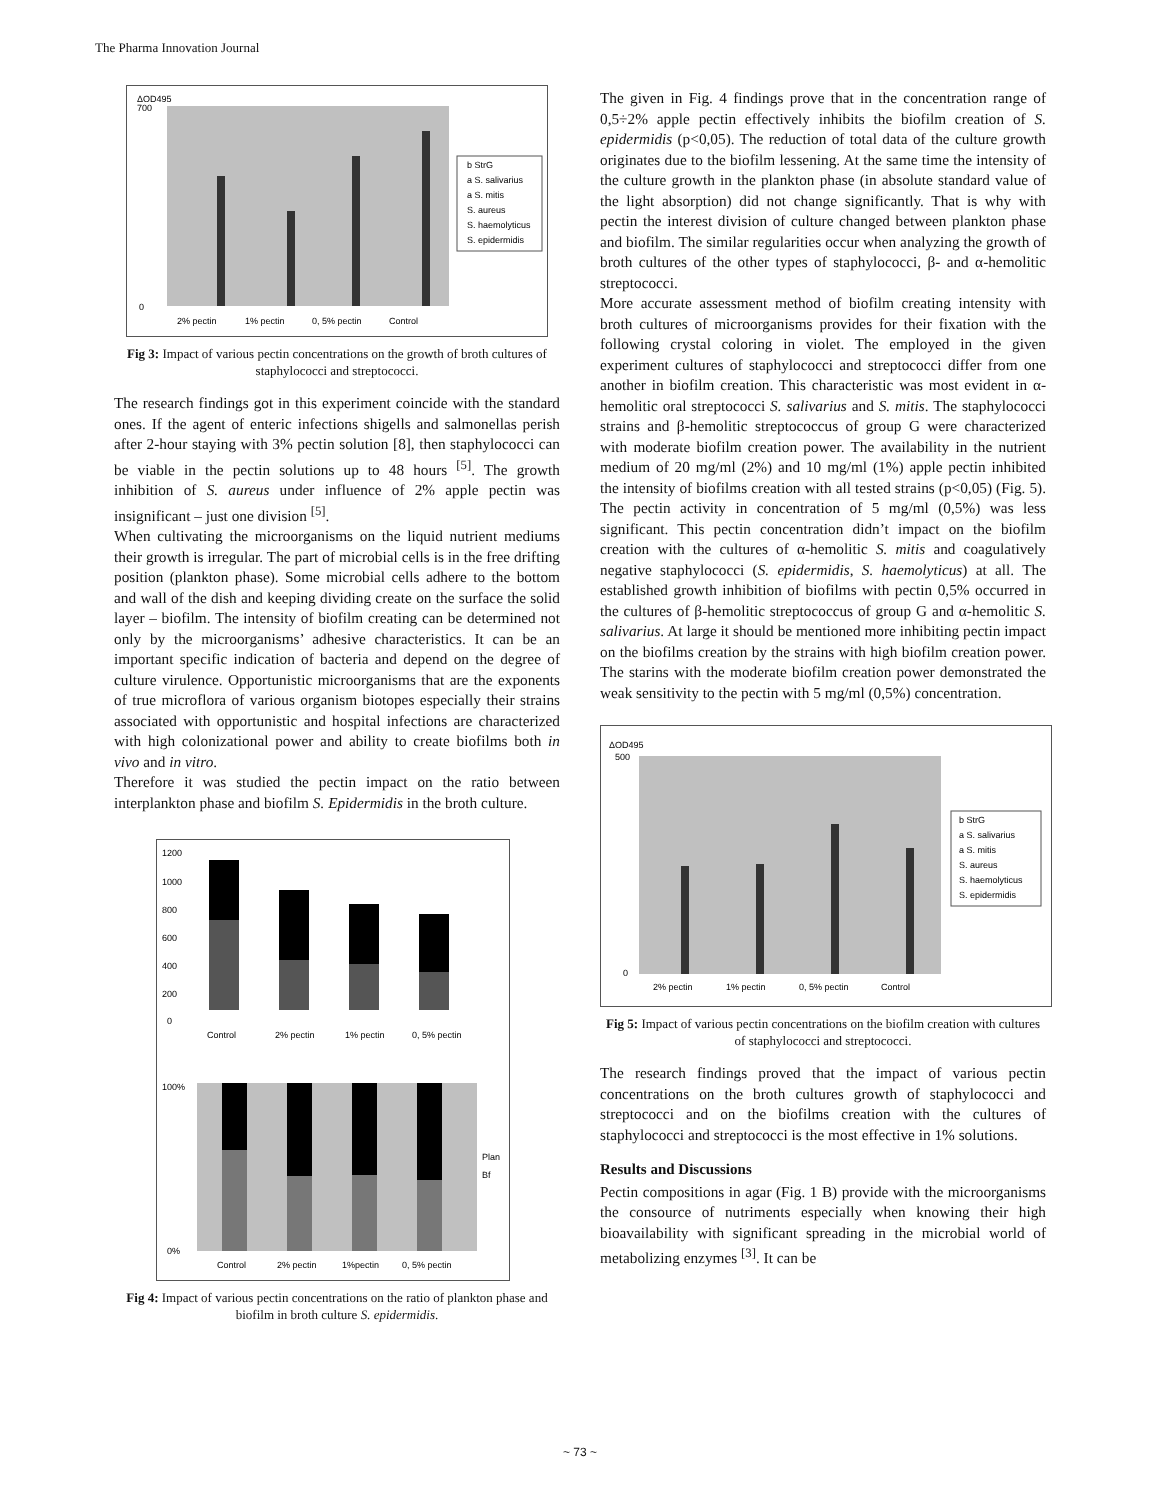The Pharma Innovation Journal
ΔOD495
700
0
2% pectin
1% pectin
0, 5% pectin
Control
b StrG
a S. salivarius
a S. mitis
S. aureus
S. haemolyticus
S. epidermidis
Fig 3: Impact of various pectin concentrations on the growth of broth cultures of staphylococci and streptococci.
The research findings got in this experiment coincide with the standard ones. If the agent of enteric infections shigells and salmonellas perish after 2-hour staying with 3% pectin solution [8], then staphylococci can be viable in the pectin solutions up to 48 hours <sup>[5]</sup>. The growth inhibition of S. aureus under influence of 2% apple pectin was insignificant – just one division <sup>[5]</sup>.
When cultivating the microorganisms on the liquid nutrient mediums their growth is irregular. The part of microbial cells is in the free drifting position (plankton phase). Some microbial cells adhere to the bottom and wall of the dish and keeping dividing create on the surface the solid layer – biofilm. The intensity of biofilm creating can be determined not only by the microorganisms’ adhesive characteristics. It can be an important specific indication of bacteria and depend on the degree of culture virulence. Opportunistic microorganisms that are the exponents of true microflora of various organism biotopes especially their strains associated with opportunistic and hospital infections are characterized with high colonizational power and ability to create biofilms both in vivo and in vitro.
Therefore it was studied the pectin impact on the ratio between interplankton phase and biofilm S. Epidermidis in the broth culture.
1200
1000
800
600
400
200
0
Control
2% pectin
1% pectin
0, 5% pectin
100%
0%
Control
2% pectin
1%pectin
0, 5% pectin
Plan
Bf
Fig 4: Impact of various pectin concentrations on the ratio of plankton phase and biofilm in broth culture S. epidermidis.
The given in Fig. 4 findings prove that in the concentration range of 0,5÷2% apple pectin effectively inhibits the biofilm creation of S. epidermidis (p<0,05). The reduction of total data of the culture growth originates due to the biofilm lessening. At the same time the intensity of the culture growth in the plankton phase (in absolute standard value of the light absorption) did not change significantly. That is why with pectin the interest division of culture changed between plankton phase and biofilm. The similar regularities occur when analyzing the growth of broth cultures of the other types of staphylococci, β- and α-hemolitic streptococci.
More accurate assessment method of biofilm creating intensity with broth cultures of microorganisms provides for their fixation with the following crystal coloring in violet. The employed in the given experiment cultures of staphylococci and streptococci differ from one another in biofilm creation. This characteristic was most evident in α-hemolitic oral streptococci S. salivarius and S. mitis. The staphylococci strains and β-hemolitic streptococcus of group G were characterized with moderate biofilm creation power. The availability in the nutrient medium of 20 mg/ml (2%) and 10 mg/ml (1%) apple pectin inhibited the intensity of biofilms creation with all tested strains (p<0,05) (Fig. 5). The pectin activity in concentration of 5 mg/ml (0,5%) was less significant. This pectin concentration didn’t impact on the biofilm creation with the cultures of α-hemolitic S. mitis and coagulatively negative staphylococci (S. epidermidis, S. haemolyticus) at all. The established growth inhibition of biofilms with pectin 0,5% occurred in the cultures of β-hemolitic streptococcus of group G and α-hemolitic S. salivarius. At large it should be mentioned more inhibiting pectin impact on the biofilms creation by the strains with high biofilm creation power. The starins with the moderate biofilm creation power demonstrated the weak sensitivity to the pectin with 5 mg/ml (0,5%) concentration.
ΔOD495
500
0
2% pectin
1% pectin
0, 5% pectin
Control
b StrG
a S. salivarius
a S. mitis
S. aureus
S. haemolyticus
S. epidermidis
Fig 5: Impact of various pectin concentrations on the biofilm creation with cultures of staphylococci and streptococci.
The research findings proved that the impact of various pectin concentrations on the broth cultures growth of staphylococci and streptococci and on the biofilms creation with the cultures of staphylococci and streptococci is the most effective in 1% solutions.
Results and Discussions
Pectin compositions in agar (Fig. 1 B) provide with the microorganisms the consource of nutriments especially when knowing their high bioavailability with significant spreading in the microbial world of metabolizing enzymes <sup>[3]</sup>. It can be
~ 73 ~